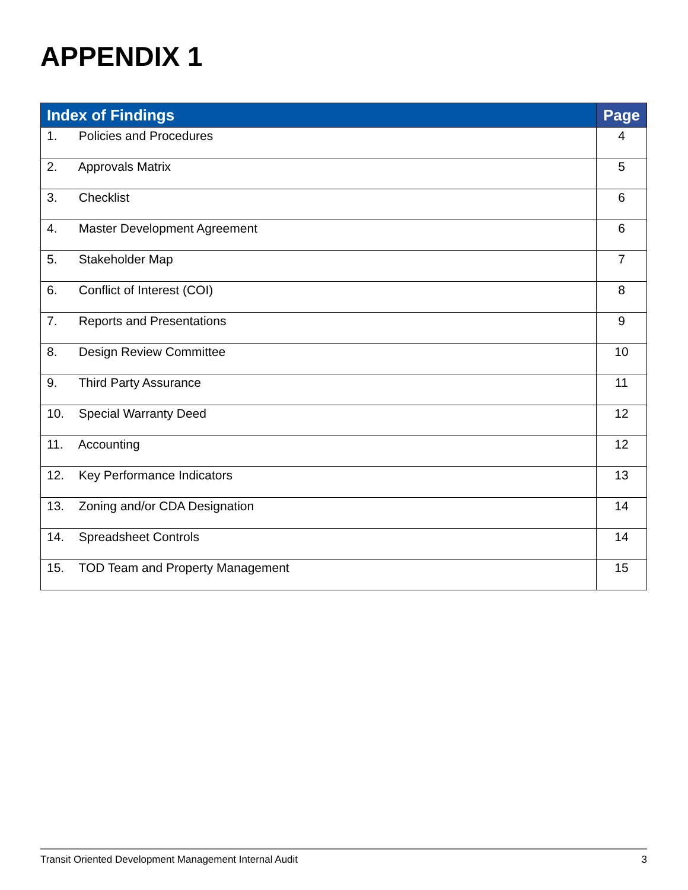APPENDIX 1
| Index of Findings | Page |
| --- | --- |
| 1. Policies and Procedures | 4 |
| 2. Approvals Matrix | 5 |
| 3. Checklist | 6 |
| 4. Master Development Agreement | 6 |
| 5. Stakeholder Map | 7 |
| 6. Conflict of Interest (COI) | 8 |
| 7. Reports and Presentations | 9 |
| 8. Design Review Committee | 10 |
| 9. Third Party Assurance | 11 |
| 10. Special Warranty Deed | 12 |
| 11. Accounting | 12 |
| 12. Key Performance Indicators | 13 |
| 13. Zoning and/or CDA Designation | 14 |
| 14. Spreadsheet Controls | 14 |
| 15. TOD Team and Property Management | 15 |
Transit Oriented Development Management Internal Audit 3